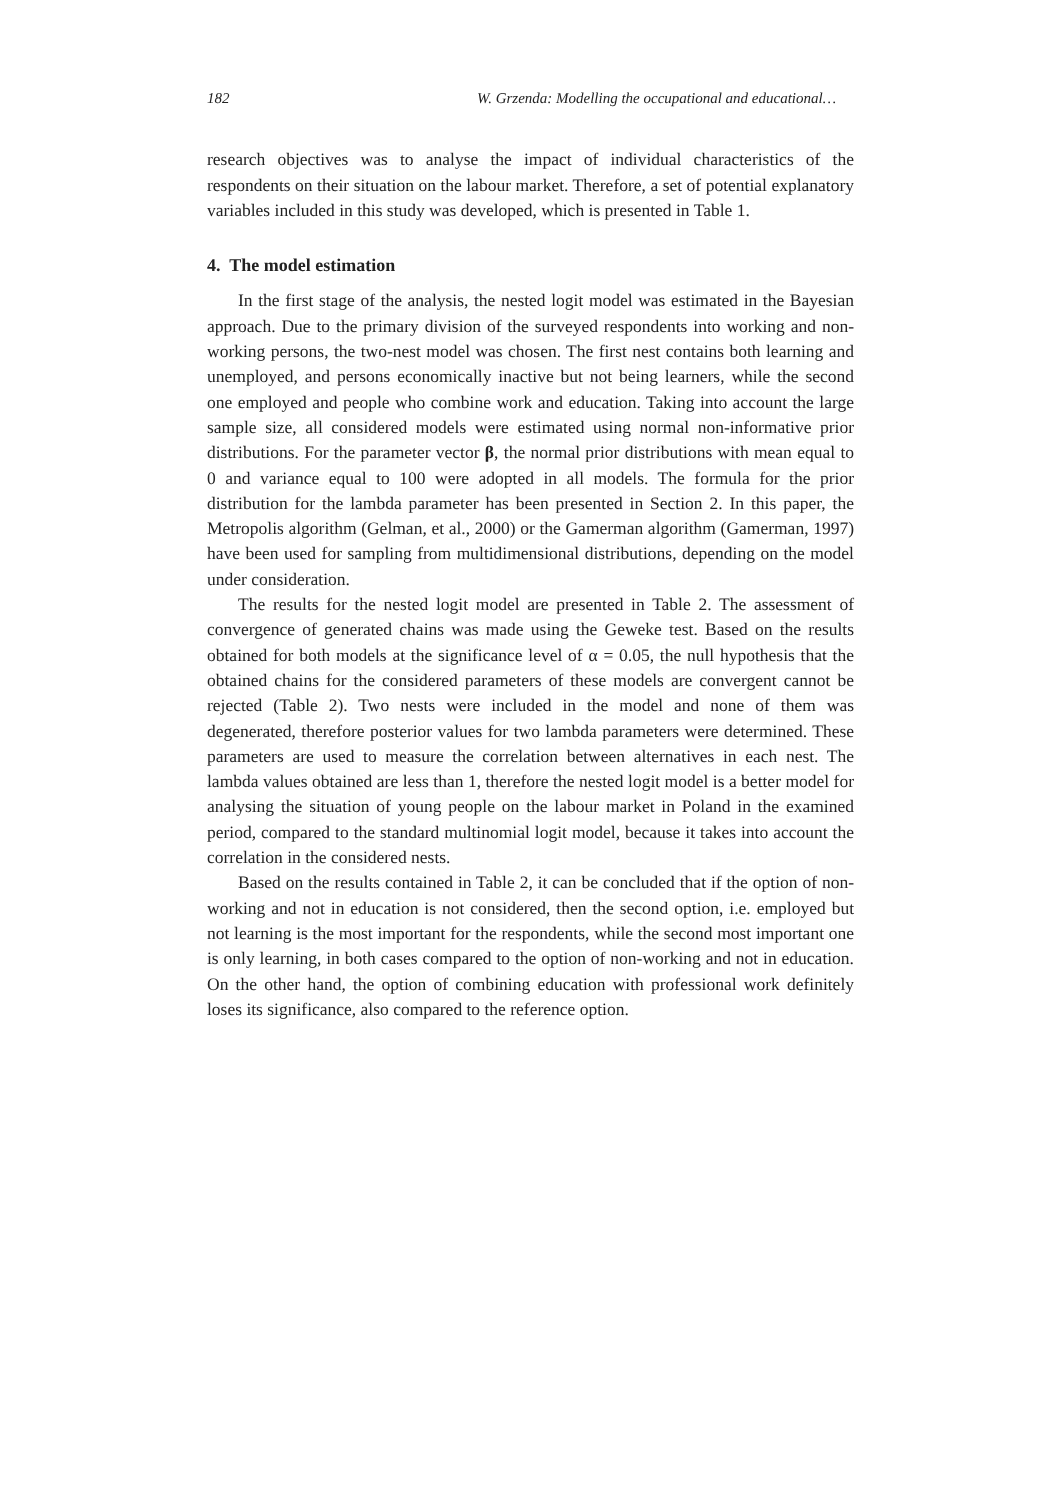182 W. Grzenda: Modelling the occupational and educational…
research objectives was to analyse the impact of individual characteristics of the respondents on their situation on the labour market. Therefore, a set of potential explanatory variables included in this study was developed, which is presented in Table 1.
4. The model estimation
In the first stage of the analysis, the nested logit model was estimated in the Bayesian approach. Due to the primary division of the surveyed respondents into working and non-working persons, the two-nest model was chosen. The first nest contains both learning and unemployed, and persons economically inactive but not being learners, while the second one employed and people who combine work and education. Taking into account the large sample size, all considered models were estimated using normal non-informative prior distributions. For the parameter vector β, the normal prior distributions with mean equal to 0 and variance equal to 100 were adopted in all models. The formula for the prior distribution for the lambda parameter has been presented in Section 2. In this paper, the Metropolis algorithm (Gelman, et al., 2000) or the Gamerman algorithm (Gamerman, 1997) have been used for sampling from multidimensional distributions, depending on the model under consideration.
The results for the nested logit model are presented in Table 2. The assessment of convergence of generated chains was made using the Geweke test. Based on the results obtained for both models at the significance level of α = 0.05, the null hypothesis that the obtained chains for the considered parameters of these models are convergent cannot be rejected (Table 2). Two nests were included in the model and none of them was degenerated, therefore posterior values for two lambda parameters were determined. These parameters are used to measure the correlation between alternatives in each nest. The lambda values obtained are less than 1, therefore the nested logit model is a better model for analysing the situation of young people on the labour market in Poland in the examined period, compared to the standard multinomial logit model, because it takes into account the correlation in the considered nests.
Based on the results contained in Table 2, it can be concluded that if the option of non-working and not in education is not considered, then the second option, i.e. employed but not learning is the most important for the respondents, while the second most important one is only learning, in both cases compared to the option of non-working and not in education. On the other hand, the option of combining education with professional work definitely loses its significance, also compared to the reference option.